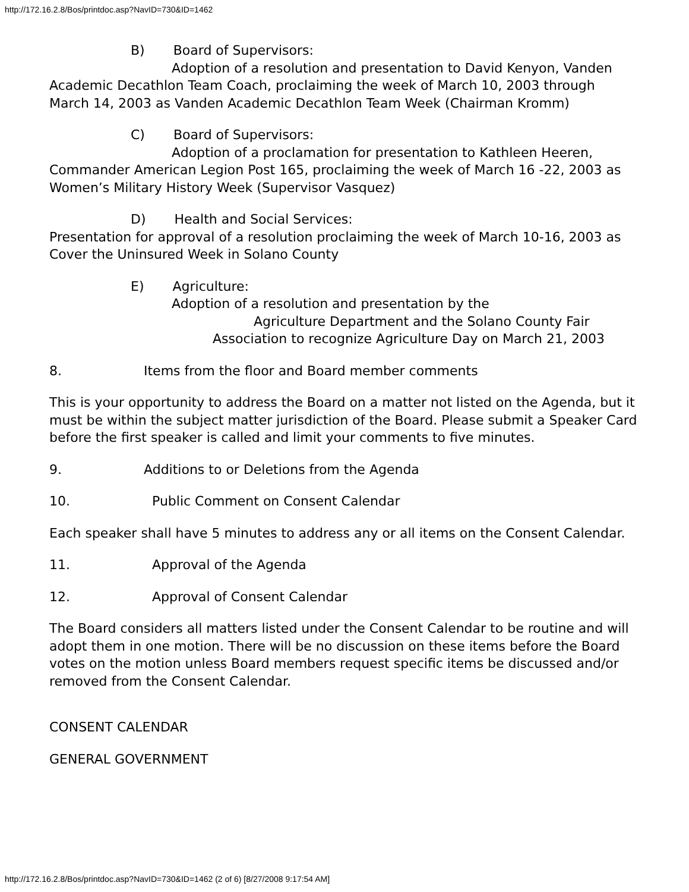http://172.16.2.8/Bos/printdoc.asp?NavID=730&ID=1462
B) Board of Supervisors:
Adoption of a resolution and presentation to David Kenyon, Vanden Academic Decathlon Team Coach, proclaiming the week of March 10, 2003 through March 14, 2003 as Vanden Academic Decathlon Team Week (Chairman Kromm)
C) Board of Supervisors:
Adoption of a proclamation for presentation to Kathleen Heeren, Commander American Legion Post 165, proclaiming the week of March 16 -22, 2003 as Women’s Military History Week (Supervisor Vasquez)
D) Health and Social Services:
Presentation for approval of a resolution proclaiming the week of March 10-16, 2003 as Cover the Uninsured Week in Solano County
E) Agriculture:
Adoption of a resolution and presentation by the
Agriculture Department and the Solano County Fair
Association to recognize Agriculture Day on March 21, 2003
8. Items from the floor and Board member comments
This is your opportunity to address the Board on a matter not listed on the Agenda, but it must be within the subject matter jurisdiction of the Board. Please submit a Speaker Card before the first speaker is called and limit your comments to five minutes.
9. Additions to or Deletions from the Agenda
10. Public Comment on Consent Calendar
Each speaker shall have 5 minutes to address any or all items on the Consent Calendar.
11. Approval of the Agenda
12. Approval of Consent Calendar
The Board considers all matters listed under the Consent Calendar to be routine and will adopt them in one motion. There will be no discussion on these items before the Board votes on the motion unless Board members request specific items be discussed and/or removed from the Consent Calendar.
CONSENT CALENDAR
GENERAL GOVERNMENT
http://172.16.2.8/Bos/printdoc.asp?NavID=730&ID=1462 (2 of 6) [8/27/2008 9:17:54 AM]